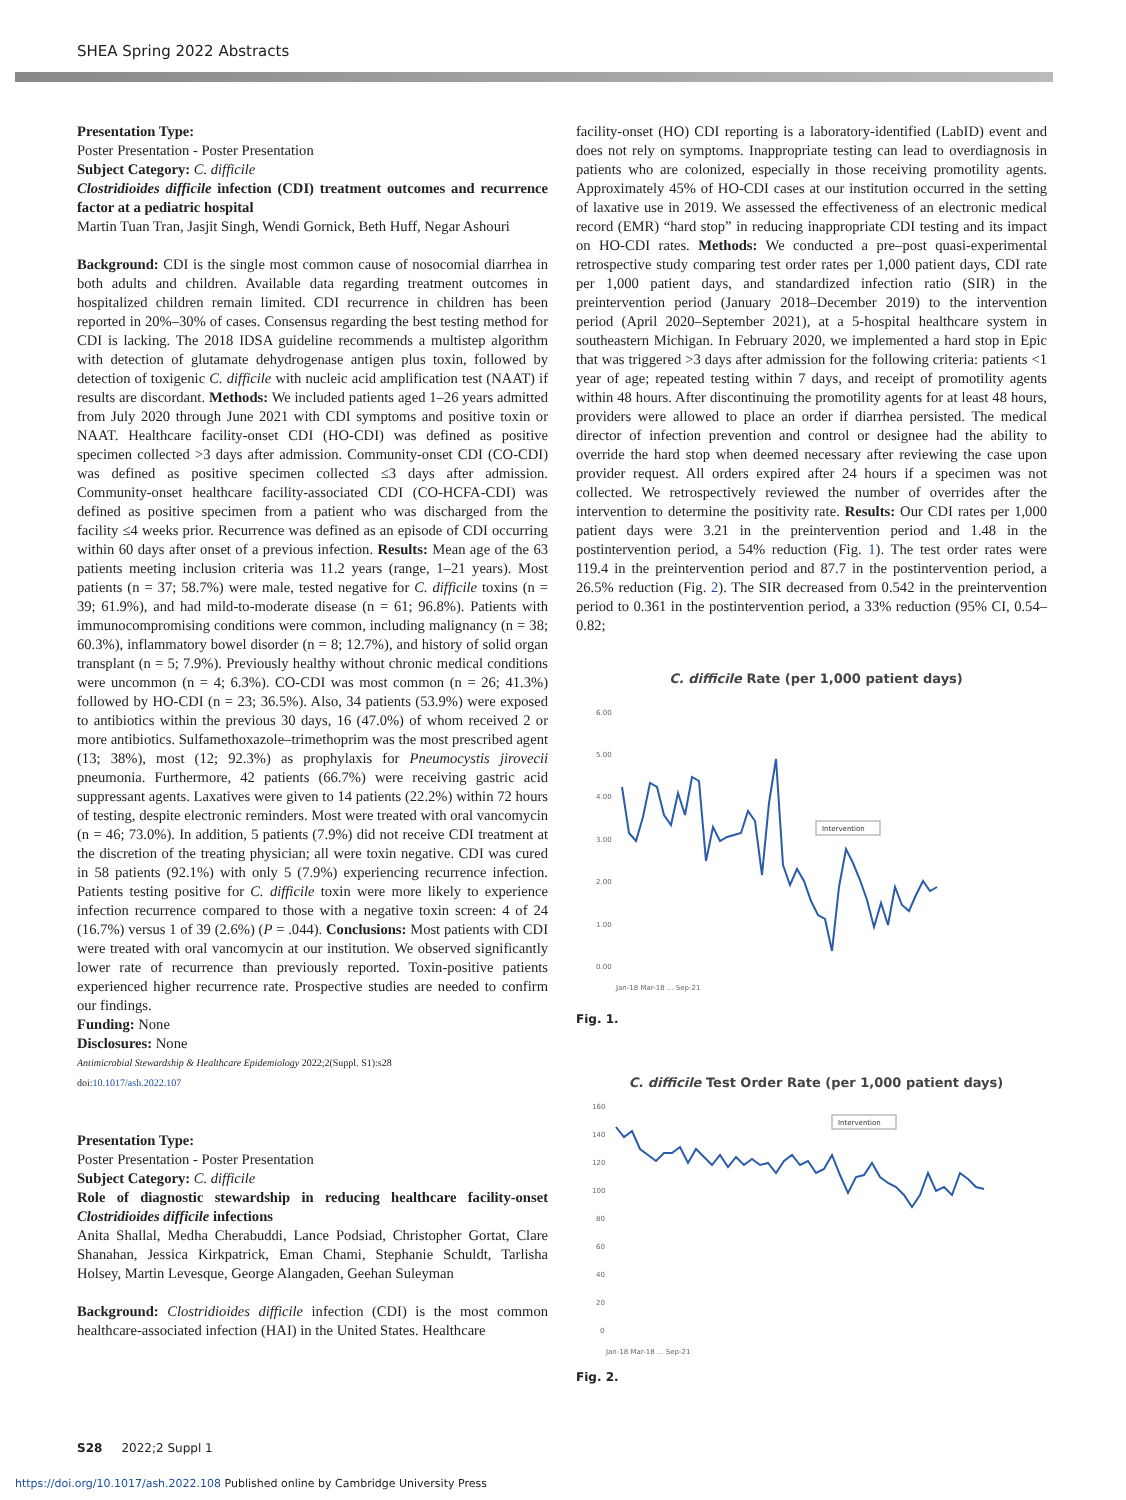SHEA Spring 2022 Abstracts
Presentation Type:
Poster Presentation - Poster Presentation
Subject Category: C. difficile
Clostridioides difficile infection (CDI) treatment outcomes and recurrence factor at a pediatric hospital
Martin Tuan Tran, Jasjit Singh, Wendi Gornick, Beth Huff, Negar Ashouri
Background: CDI is the single most common cause of nosocomial diarrhea in both adults and children. Available data regarding treatment outcomes in hospitalized children remain limited. CDI recurrence in children has been reported in 20%–30% of cases. Consensus regarding the best testing method for CDI is lacking. The 2018 IDSA guideline recommends a multistep algorithm with detection of glutamate dehydrogenase antigen plus toxin, followed by detection of toxigenic C. difficile with nucleic acid amplification test (NAAT) if results are discordant. Methods: We included patients aged 1–26 years admitted from July 2020 through June 2021 with CDI symptoms and positive toxin or NAAT. Healthcare facility-onset CDI (HO-CDI) was defined as positive specimen collected >3 days after admission. Community-onset CDI (CO-CDI) was defined as positive specimen collected ≤3 days after admission. Community-onset healthcare facility-associated CDI (CO-HCFA-CDI) was defined as positive specimen from a patient who was discharged from the facility ≤4 weeks prior. Recurrence was defined as an episode of CDI occurring within 60 days after onset of a previous infection. Results: Mean age of the 63 patients meeting inclusion criteria was 11.2 years (range, 1–21 years). Most patients (n = 37; 58.7%) were male, tested negative for C. difficile toxins (n = 39; 61.9%), and had mild-to-moderate disease (n = 61; 96.8%). Patients with immunocompromising conditions were common, including malignancy (n = 38; 60.3%), inflammatory bowel disorder (n = 8; 12.7%), and history of solid organ transplant (n = 5; 7.9%). Previously healthy without chronic medical conditions were uncommon (n = 4; 6.3%). CO-CDI was most common (n = 26; 41.3%) followed by HO-CDI (n = 23; 36.5%). Also, 34 patients (53.9%) were exposed to antibiotics within the previous 30 days, 16 (47.0%) of whom received 2 or more antibiotics. Sulfamethoxazole–trimethoprim was the most prescribed agent (13; 38%), most (12; 92.3%) as prophylaxis for Pneumocystis jirovecii pneumonia. Furthermore, 42 patients (66.7%) were receiving gastric acid suppressant agents. Laxatives were given to 14 patients (22.2%) within 72 hours of testing, despite electronic reminders. Most were treated with oral vancomycin (n = 46; 73.0%). In addition, 5 patients (7.9%) did not receive CDI treatment at the discretion of the treating physician; all were toxin negative. CDI was cured in 58 patients (92.1%) with only 5 (7.9%) experiencing recurrence infection. Patients testing positive for C. difficile toxin were more likely to experience infection recurrence compared to those with a negative toxin screen: 4 of 24 (16.7%) versus 1 of 39 (2.6%) (P = .044). Conclusions: Most patients with CDI were treated with oral vancomycin at our institution. We observed significantly lower rate of recurrence than previously reported. Toxin-positive patients experienced higher recurrence rate. Prospective studies are needed to confirm our findings.
Funding: None
Disclosures: None
Antimicrobial Stewardship & Healthcare Epidemiology 2022;2(Suppl. S1):s28
doi:10.1017/ash.2022.107
Presentation Type:
Poster Presentation - Poster Presentation
Subject Category: C. difficile
Role of diagnostic stewardship in reducing healthcare facility-onset Clostridioides difficile infections
Anita Shallal, Medha Cherabuddi, Lance Podsiad, Christopher Gortat, Clare Shanahan, Jessica Kirkpatrick, Eman Chami, Stephanie Schuldt, Tarlisha Holsey, Martin Levesque, George Alangaden, Geehan Suleyman
Background: Clostridioides difficile infection (CDI) is the most common healthcare-associated infection (HAI) in the United States. Healthcare
facility-onset (HO) CDI reporting is a laboratory-identified (LabID) event and does not rely on symptoms. Inappropriate testing can lead to overdiagnosis in patients who are colonized, especially in those receiving promotility agents. Approximately 45% of HO-CDI cases at our institution occurred in the setting of laxative use in 2019. We assessed the effectiveness of an electronic medical record (EMR) “hard stop” in reducing inappropriate CDI testing and its impact on HO-CDI rates. Methods: We conducted a pre–post quasi-experimental retrospective study comparing test order rates per 1,000 patient days, CDI rate per 1,000 patient days, and standardized infection ratio (SIR) in the preintervention period (January 2018–December 2019) to the intervention period (April 2020–September 2021), at a 5-hospital healthcare system in southeastern Michigan. In February 2020, we implemented a hard stop in Epic that was triggered >3 days after admission for the following criteria: patients <1 year of age; repeated testing within 7 days, and receipt of promotility agents within 48 hours. After discontinuing the promotility agents for at least 48 hours, providers were allowed to place an order if diarrhea persisted. The medical director of infection prevention and control or designee had the ability to override the hard stop when deemed necessary after reviewing the case upon provider request. All orders expired after 24 hours if a specimen was not collected. We retrospectively reviewed the number of overrides after the intervention to determine the positivity rate. Results: Our CDI rates per 1,000 patient days were 3.21 in the preintervention period and 1.48 in the postintervention period, a 54% reduction (Fig. 1). The test order rates were 119.4 in the preintervention period and 87.7 in the postintervention period, a 26.5% reduction (Fig. 2). The SIR decreased from 0.542 in the preintervention period to 0.361 in the postintervention period, a 33% reduction (95% CI, 0.54–0.82;
C. difficile Rate (per 1,000 patient days)
6.00
5.00
4.00
3.00
2.00
1.00
0.00
Intervention
Jan-18 Mar-18 ... Sep-21
Fig. 1.
C. difficile Test Order Rate (per 1,000 patient days)
160
140
120
100
80
60
40
20
0
Intervention
Jan-18 Mar-18 ... Sep-21
Fig. 2.
S28 2022;2 Suppl 1
https://doi.org/10.1017/ash.2022.108 Published online by Cambridge University Press